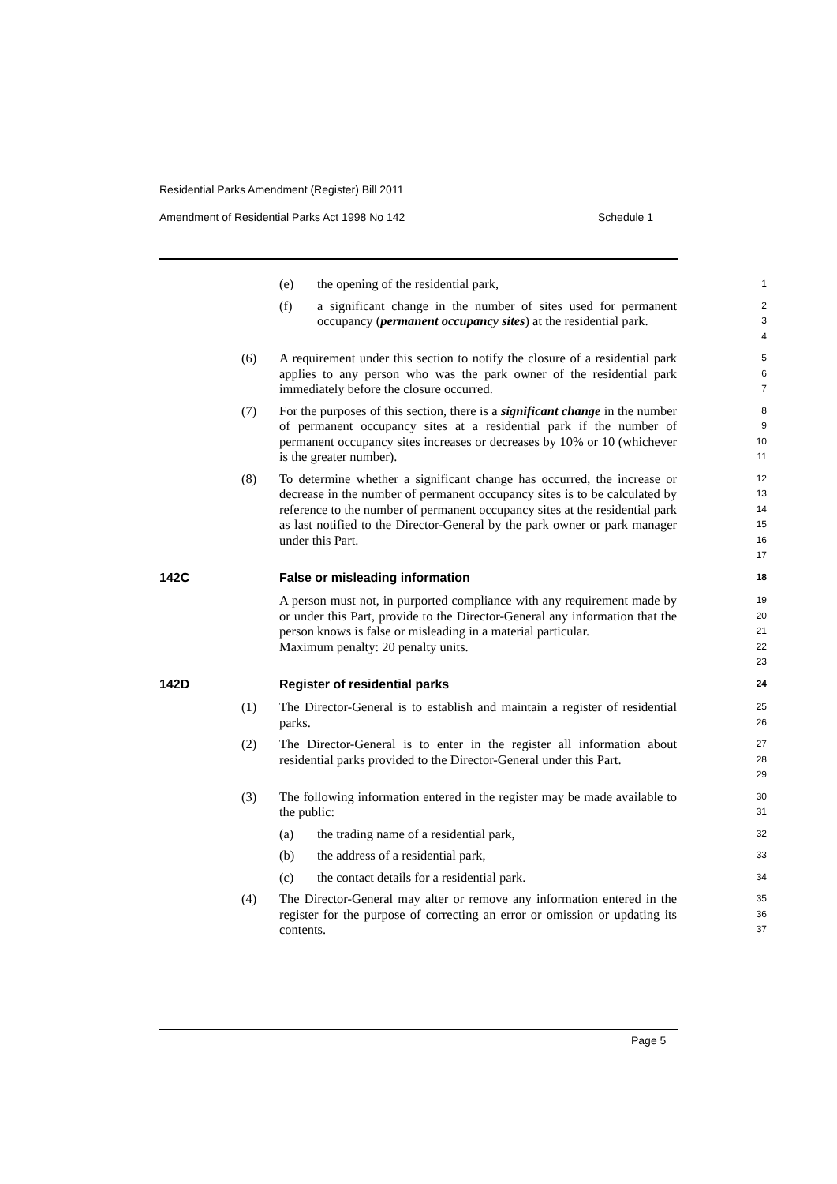Residential Parks Amendment (Register) Bill 2011
Amendment of Residential Parks Act 1998 No 142
Schedule 1
(e) the opening of the residential park,
1
(f) a significant change in the number of sites used for permanent occupancy (permanent occupancy sites) at the residential park.
2
3
4
(6) A requirement under this section to notify the closure of a residential park applies to any person who was the park owner of the residential park immediately before the closure occurred.
5
6
7
(7) For the purposes of this section, there is a significant change in the number of permanent occupancy sites at a residential park if the number of permanent occupancy sites increases or decreases by 10% or 10 (whichever is the greater number).
8
9
10
11
(8) To determine whether a significant change has occurred, the increase or decrease in the number of permanent occupancy sites is to be calculated by reference to the number of permanent occupancy sites at the residential park as last notified to the Director-General by the park owner or park manager under this Part.
12
13
14
15
16
17
142C False or misleading information
18
A person must not, in purported compliance with any requirement made by or under this Part, provide to the Director-General any information that the person knows is false or misleading in a material particular.
Maximum penalty: 20 penalty units.
19
20
21
22
23
142D Register of residential parks
24
(1) The Director-General is to establish and maintain a register of residential parks.
25
26
(2) The Director-General is to enter in the register all information about residential parks provided to the Director-General under this Part.
27
28
29
(3) The following information entered in the register may be made available to the public:
30
31
(a) the trading name of a residential park,
32
(b) the address of a residential park,
33
(c) the contact details for a residential park.
34
(4) The Director-General may alter or remove any information entered in the register for the purpose of correcting an error or omission or updating its contents.
35
36
37
Page 5